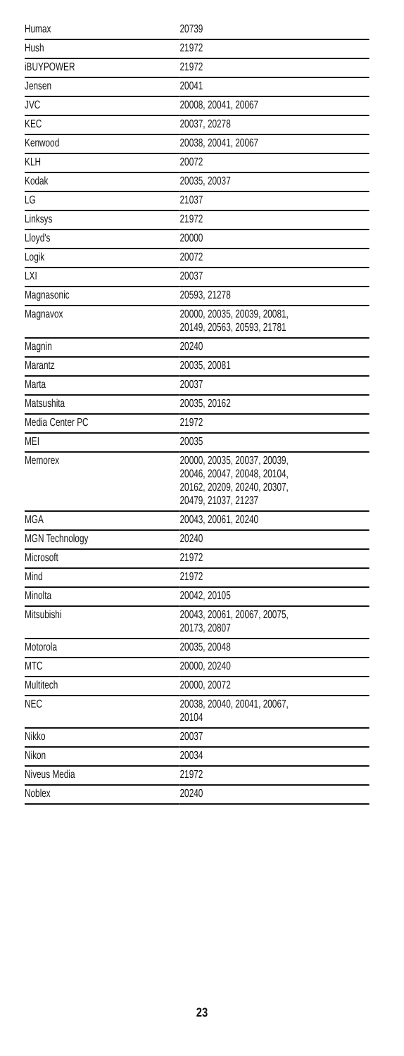| Humax | 20739 |
| Hush | 21972 |
| iBUYPOWER | 21972 |
| Jensen | 20041 |
| JVC | 20008, 20041, 20067 |
| KEC | 20037, 20278 |
| Kenwood | 20038, 20041, 20067 |
| KLH | 20072 |
| Kodak | 20035, 20037 |
| LG | 21037 |
| Linksys | 21972 |
| Lloyd's | 20000 |
| Logik | 20072 |
| LXI | 20037 |
| Magnasonic | 20593, 21278 |
| Magnavox | 20000, 20035, 20039, 20081, 20149, 20563, 20593, 21781 |
| Magnin | 20240 |
| Marantz | 20035, 20081 |
| Marta | 20037 |
| Matsushita | 20035, 20162 |
| Media Center PC | 21972 |
| MEI | 20035 |
| Memorex | 20000, 20035, 20037, 20039, 20046, 20047, 20048, 20104, 20162, 20209, 20240, 20307, 20479, 21037, 21237 |
| MGA | 20043, 20061, 20240 |
| MGN Technology | 20240 |
| Microsoft | 21972 |
| Mind | 21972 |
| Minolta | 20042, 20105 |
| Mitsubishi | 20043, 20061, 20067, 20075, 20173, 20807 |
| Motorola | 20035, 20048 |
| MTC | 20000, 20240 |
| Multitech | 20000, 20072 |
| NEC | 20038, 20040, 20041, 20067, 20104 |
| Nikko | 20037 |
| Nikon | 20034 |
| Niveus Media | 21972 |
| Noblex | 20240 |
23